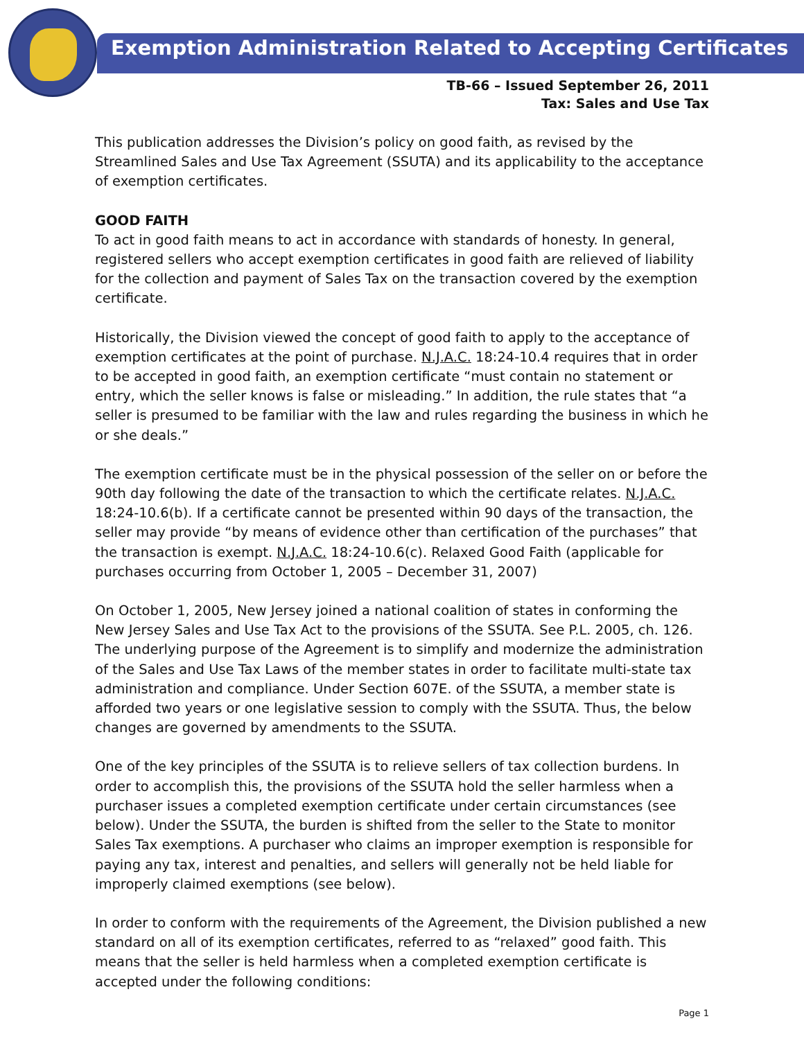Exemption Administration Related to Accepting Certificates
TB-66 – Issued September 26, 2011
Tax: Sales and Use Tax
This publication addresses the Division’s policy on good faith, as revised by the Streamlined Sales and Use Tax Agreement (SSUTA) and its applicability to the acceptance of exemption certificates.
GOOD FAITH
To act in good faith means to act in accordance with standards of honesty. In general, registered sellers who accept exemption certificates in good faith are relieved of liability for the collection and payment of Sales Tax on the transaction covered by the exemption certificate.
Historically, the Division viewed the concept of good faith to apply to the acceptance of exemption certificates at the point of purchase. N.J.A.C. 18:24-10.4 requires that in order to be accepted in good faith, an exemption certificate “must contain no statement or entry, which the seller knows is false or misleading.” In addition, the rule states that “a seller is presumed to be familiar with the law and rules regarding the business in which he or she deals.”
The exemption certificate must be in the physical possession of the seller on or before the 90th day following the date of the transaction to which the certificate relates. N.J.A.C. 18:24-10.6(b). If a certificate cannot be presented within 90 days of the transaction, the seller may provide “by means of evidence other than certification of the purchases” that the transaction is exempt. N.J.A.C. 18:24-10.6(c). Relaxed Good Faith (applicable for purchases occurring from October 1, 2005 – December 31, 2007)
On October 1, 2005, New Jersey joined a national coalition of states in conforming the New Jersey Sales and Use Tax Act to the provisions of the SSUTA. See P.L. 2005, ch. 126. The underlying purpose of the Agreement is to simplify and modernize the administration of the Sales and Use Tax Laws of the member states in order to facilitate multi-state tax administration and compliance. Under Section 607E. of the SSUTA, a member state is afforded two years or one legislative session to comply with the SSUTA. Thus, the below changes are governed by amendments to the SSUTA.
One of the key principles of the SSUTA is to relieve sellers of tax collection burdens. In order to accomplish this, the provisions of the SSUTA hold the seller harmless when a purchaser issues a completed exemption certificate under certain circumstances (see below). Under the SSUTA, the burden is shifted from the seller to the State to monitor Sales Tax exemptions. A purchaser who claims an improper exemption is responsible for paying any tax, interest and penalties, and sellers will generally not be held liable for improperly claimed exemptions (see below).
In order to conform with the requirements of the Agreement, the Division published a new standard on all of its exemption certificates, referred to as “relaxed” good faith. This means that the seller is held harmless when a completed exemption certificate is accepted under the following conditions:
Page 1